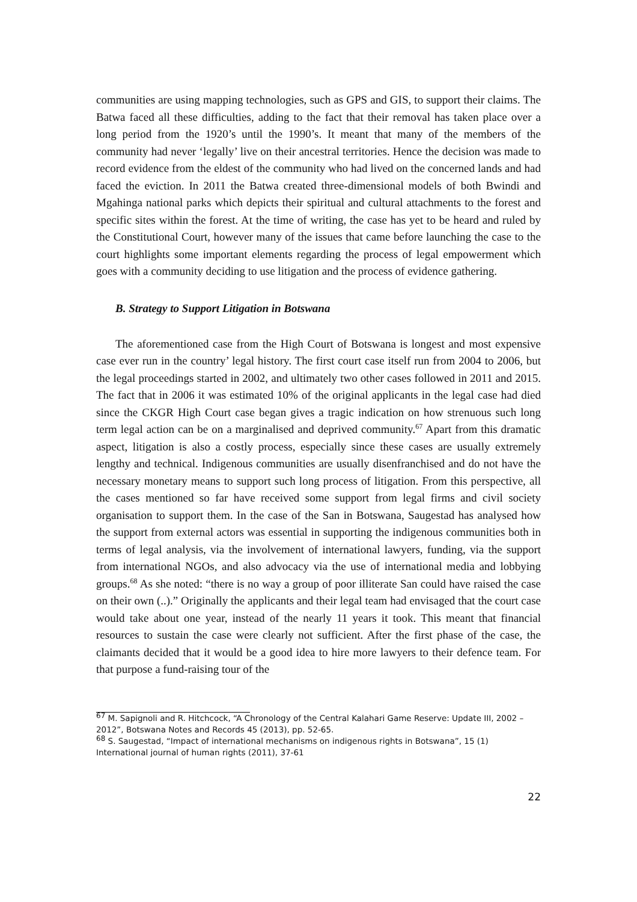communities are using mapping technologies, such as GPS and GIS, to support their claims. The Batwa faced all these difficulties, adding to the fact that their removal has taken place over a long period from the 1920’s until the 1990’s. It meant that many of the members of the community had never ‘legally’ live on their ancestral territories. Hence the decision was made to record evidence from the eldest of the community who had lived on the concerned lands and had faced the eviction. In 2011 the Batwa created three-dimensional models of both Bwindi and Mgahinga national parks which depicts their spiritual and cultural attachments to the forest and specific sites within the forest. At the time of writing, the case has yet to be heard and ruled by the Constitutional Court, however many of the issues that came before launching the case to the court highlights some important elements regarding the process of legal empowerment which goes with a community deciding to use litigation and the process of evidence gathering.
B. Strategy to Support Litigation in Botswana
The aforementioned case from the High Court of Botswana is longest and most expensive case ever run in the country’ legal history. The first court case itself run from 2004 to 2006, but the legal proceedings started in 2002, and ultimately two other cases followed in 2011 and 2015. The fact that in 2006 it was estimated 10% of the original applicants in the legal case had died since the CKGR High Court case began gives a tragic indication on how strenuous such long term legal action can be on a marginalised and deprived community.<sup>67</sup> Apart from this dramatic aspect, litigation is also a costly process, especially since these cases are usually extremely lengthy and technical. Indigenous communities are usually disenfranchised and do not have the necessary monetary means to support such long process of litigation. From this perspective, all the cases mentioned so far have received some support from legal firms and civil society organisation to support them. In the case of the San in Botswana, Saugestad has analysed how the support from external actors was essential in supporting the indigenous communities both in terms of legal analysis, via the involvement of international lawyers, funding, via the support from international NGOs, and also advocacy via the use of international media and lobbying groups.<sup>68</sup> As she noted: “there is no way a group of poor illiterate San could have raised the case on their own (..).” Originally the applicants and their legal team had envisaged that the court case would take about one year, instead of the nearly 11 years it took. This meant that financial resources to sustain the case were clearly not sufficient. After the first phase of the case, the claimants decided that it would be a good idea to hire more lawyers to their defence team. For that purpose a fund-raising tour of the
<sup>67</sup> M. Sapignoli and R. Hitchcock, “A Chronology of the Central Kalahari Game Reserve: Update III, 2002 – 2012”, Botswana Notes and Records 45 (2013), pp. 52-65.
<sup>68</sup> S. Saugestad, “Impact of international mechanisms on indigenous rights in Botswana”, 15 (1) International journal of human rights (2011), 37-61
22